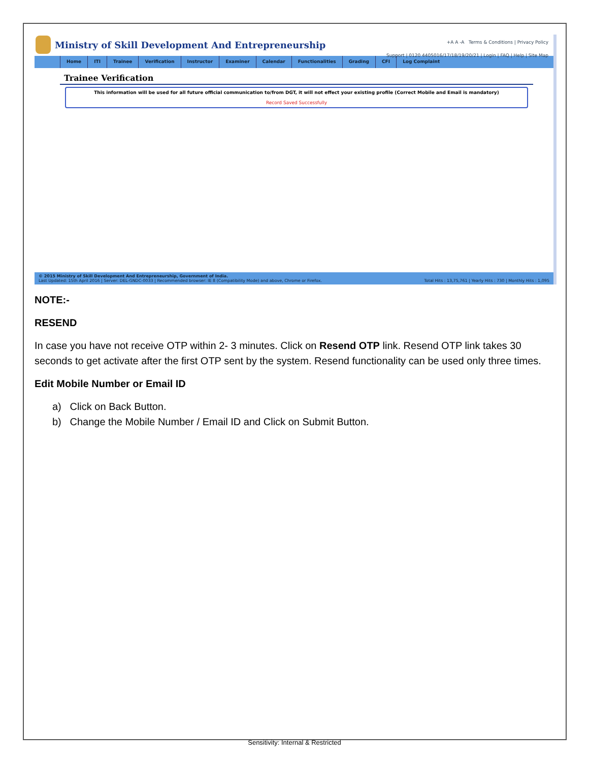Ministry of Skill Development And Entrepreneurship
+A A -A Terms & Conditions | Privacy Policy
Support | 0120 4405016/17/18/19/20/21 | Login | FAQ | Help | Site Map
Home ITI Trainee Verification Instructor Examiner Calendar Functionalities Grading CFI Log Complaint
Trainee Verification
This information will be used for all future official communication to/from DGT, it will not effect your existing profile (Correct Mobile and Email is mandatory)
Record Saved Successfully
© 2015 Ministry of Skill Development And Entrepreneurship, Government of India.
Last Updated: 15th April 2016 | Server: DEL-GNDC-0033 | Recommended browser: IE 8 (Compatibility Mode) and above, Chrome or Firefox. Total Hits : 13,75,761 | Yearly Hits : 730 | Monthly Hits : 1,095
NOTE:-
RESEND
In case you have not receive OTP within 2- 3 minutes. Click on Resend OTP link. Resend OTP link takes 30 seconds to get activate after the first OTP sent by the system. Resend functionality can be used only three times.
Edit Mobile Number or Email ID
a) Click on Back Button.
b) Change the Mobile Number / Email ID and Click on Submit Button.
Sensitivity: Internal & Restricted